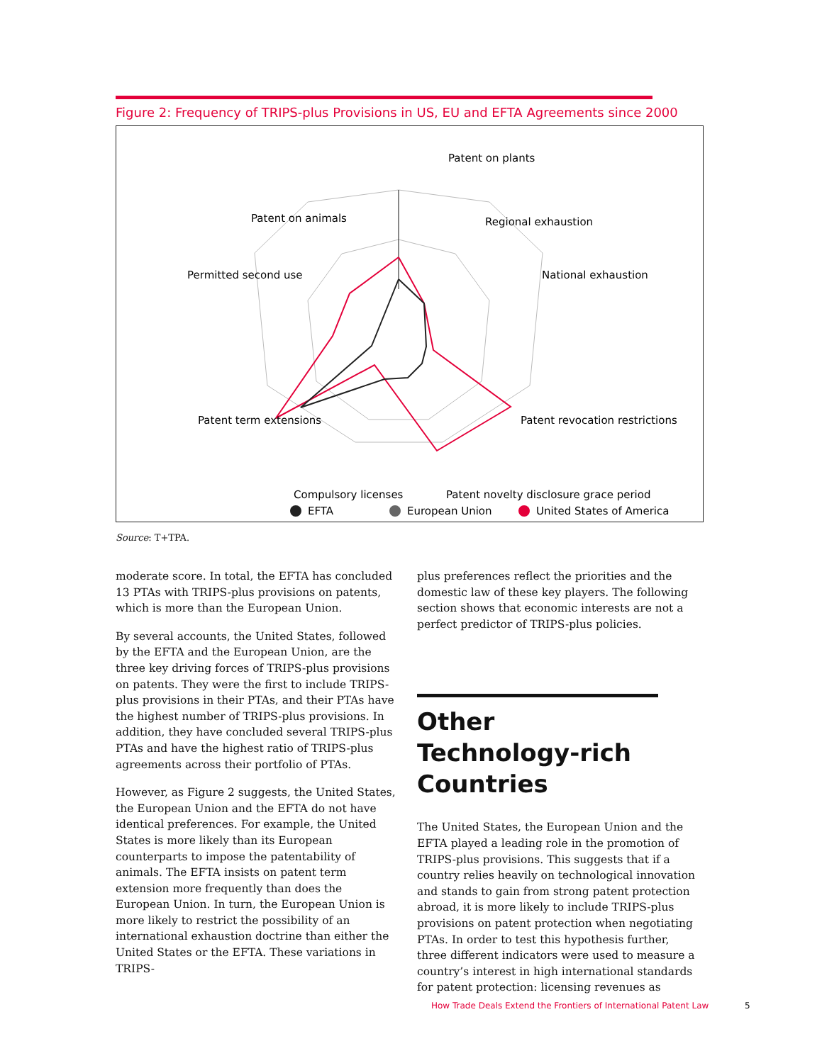Figure 2: Frequency of TRIPS-plus Provisions in US, EU and EFTA Agreements since 2000
Patent on plants
Regional exhaustion
National exhaustion
Patent revocation restrictions
Patent novelty disclosure grace period
Compulsory licenses
Patent term extensions
Permitted second use
Patent on animals
EFTA
European Union
United States of America
Source: T+TPA.
moderate score. In total, the EFTA has concluded 13 PTAs with TRIPS-plus provisions on patents, which is more than the European Union.
By several accounts, the United States, followed by the EFTA and the European Union, are the three key driving forces of TRIPS-plus provisions on patents. They were the first to include TRIPS-plus provisions in their PTAs, and their PTAs have the highest number of TRIPS-plus provisions. In addition, they have concluded several TRIPS-plus PTAs and have the highest ratio of TRIPS-plus agreements across their portfolio of PTAs.
However, as Figure 2 suggests, the United States, the European Union and the EFTA do not have identical preferences. For example, the United States is more likely than its European counterparts to impose the patentability of animals. The EFTA insists on patent term extension more frequently than does the European Union. In turn, the European Union is more likely to restrict the possibility of an international exhaustion doctrine than either the United States or the EFTA. These variations in TRIPS-
plus preferences reflect the priorities and the domestic law of these key players. The following section shows that economic interests are not a perfect predictor of TRIPS-plus policies.
Other Technology-rich Countries
The United States, the European Union and the EFTA played a leading role in the promotion of TRIPS-plus provisions. This suggests that if a country relies heavily on technological innovation and stands to gain from strong patent protection abroad, it is more likely to include TRIPS-plus provisions on patent protection when negotiating PTAs. In order to test this hypothesis further, three different indicators were used to measure a country’s interest in high international standards for patent protection: licensing revenues as
How Trade Deals Extend the Frontiers of International Patent Law
5